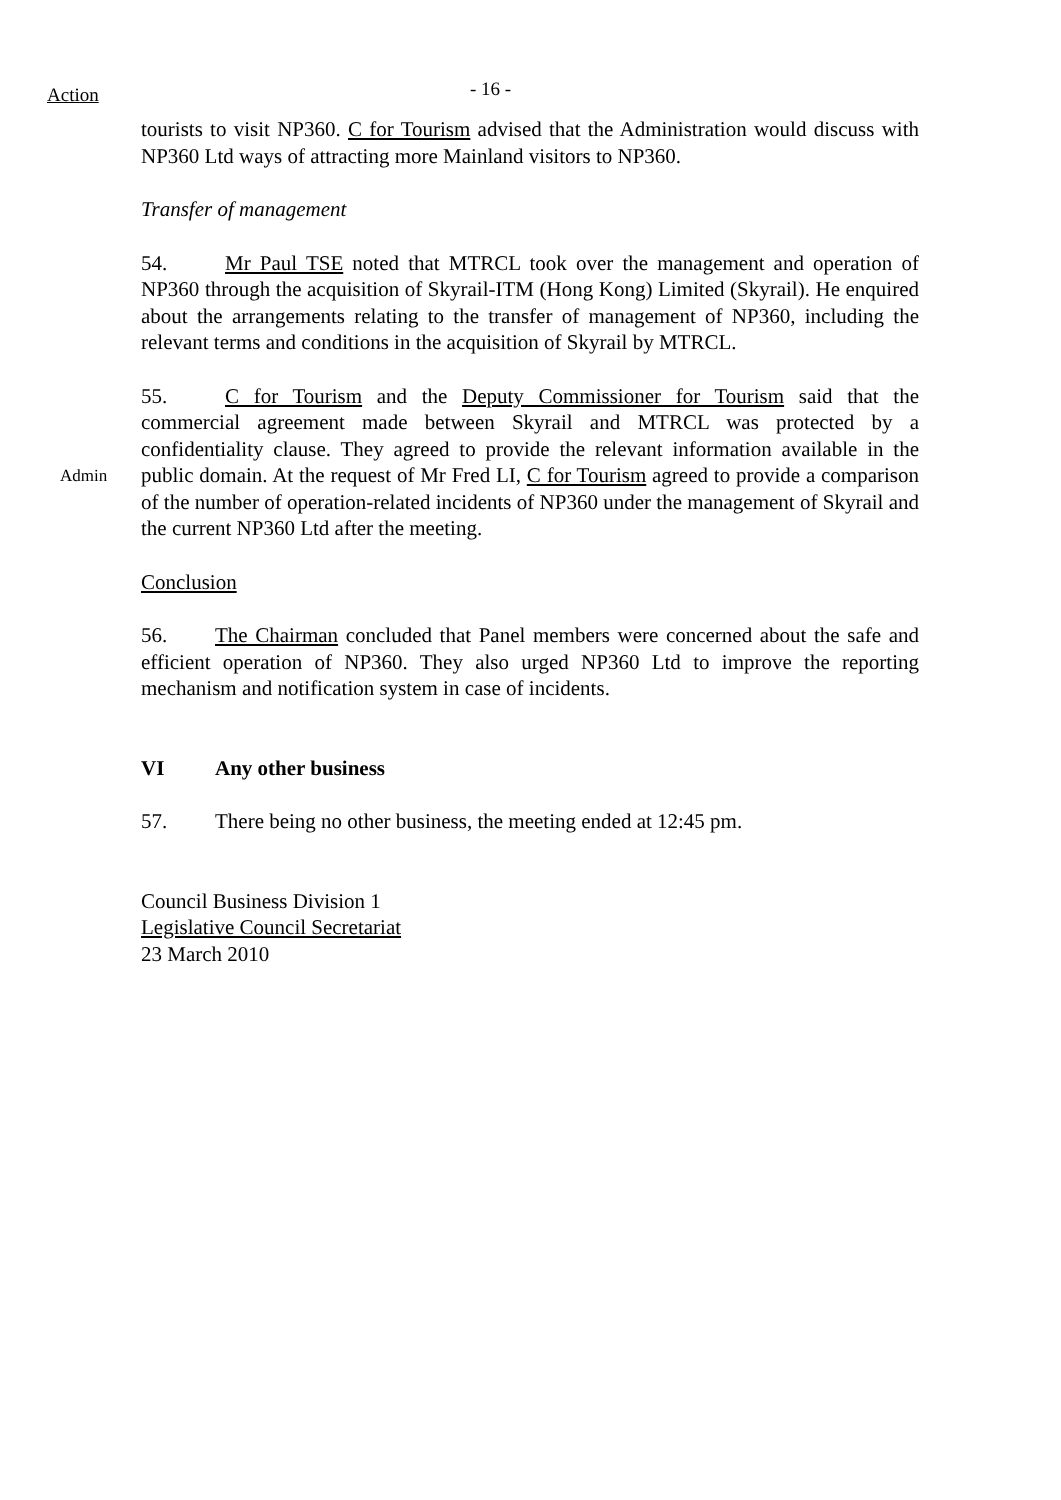Action
- 16 -
tourists to visit NP360. C for Tourism advised that the Administration would discuss with NP360 Ltd ways of attracting more Mainland visitors to NP360.
Transfer of management
54. Mr Paul TSE noted that MTRCL took over the management and operation of NP360 through the acquisition of Skyrail-ITM (Hong Kong) Limited (Skyrail). He enquired about the arrangements relating to the transfer of management of NP360, including the relevant terms and conditions in the acquisition of Skyrail by MTRCL.
Admin
55. C for Tourism and the Deputy Commissioner for Tourism said that the commercial agreement made between Skyrail and MTRCL was protected by a confidentiality clause. They agreed to provide the relevant information available in the public domain. At the request of Mr Fred LI, C for Tourism agreed to provide a comparison of the number of operation-related incidents of NP360 under the management of Skyrail and the current NP360 Ltd after the meeting.
Conclusion
56. The Chairman concluded that Panel members were concerned about the safe and efficient operation of NP360. They also urged NP360 Ltd to improve the reporting mechanism and notification system in case of incidents.
VI Any other business
57. There being no other business, the meeting ended at 12:45 pm.
Council Business Division 1
Legislative Council Secretariat
23 March 2010